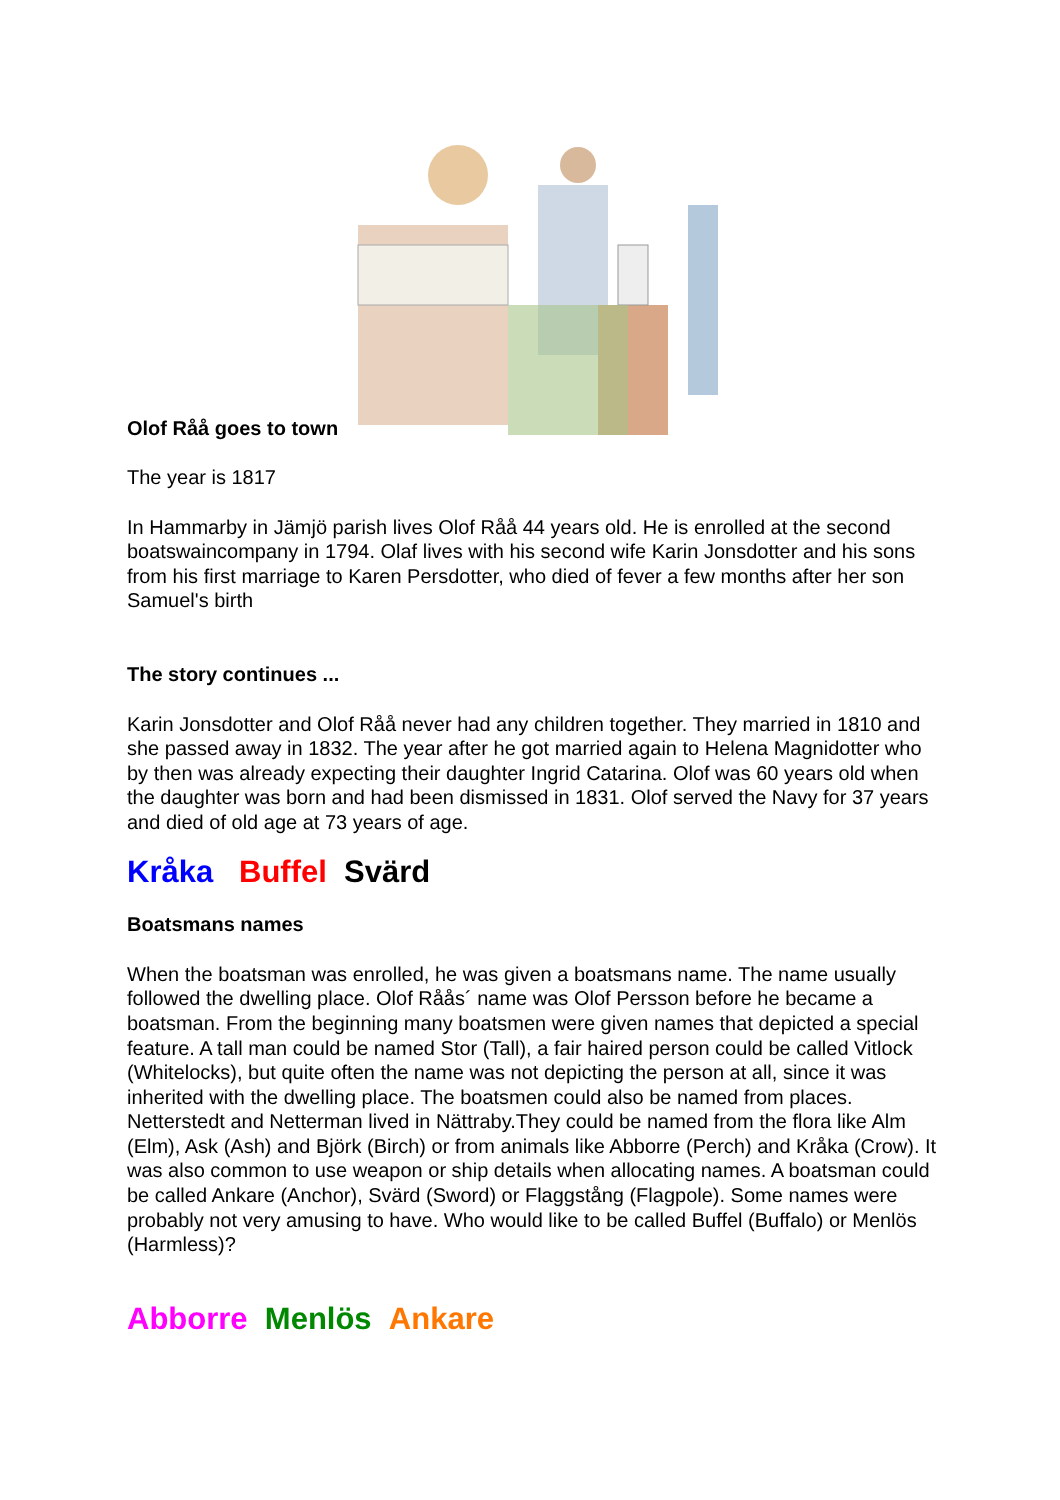Olof Råå goes to town
The year is 1817
In Hammarby in Jämjö parish lives Olof Råå 44 years old. He is enrolled at the second boatswaincompany in 1794. Olaf lives with his second wife Karin Jonsdotter and his sons from his first marriage to Karen Persdotter, who died of fever a few months after her son Samuel's birth
The story continues ...
Karin Jonsdotter and Olof Råå never had any children together. They married in 1810 and she passed away in 1832. The year after he got married again to Helena Magnidotter who by then was already expecting their daughter Ingrid Catarina. Olof was 60 years old when the daughter was born and had been dismissed in 1831. Olof served the Navy for 37 years and died of old age at 73 years of age.
Kråka Buffel Svärd
Boatsmans names
When the boatsman was enrolled, he was given a boatsmans name. The name usually followed the dwelling place. Olof Råås´ name was Olof Persson before he became a boatsman. From the beginning many boatsmen were given names that depicted a special feature. A tall man could be named Stor (Tall), a fair haired person could be called Vitlock (Whitelocks), but quite often the name was not depicting the person at all, since it was inherited with the dwelling place. The boatsmen could also be named from places. Netterstedt and Netterman lived in Nättraby.They could be named from the flora like Alm (Elm), Ask (Ash) and Björk (Birch) or from animals like Abborre (Perch) and Kråka (Crow). It was also common to use weapon or ship details when allocating names. A boatsman could be called Ankare (Anchor), Svärd (Sword) or Flaggstång (Flagpole). Some names were probably not very amusing to have. Who would like to be called Buffel (Buffalo) or Menlös (Harmless)?
Abborre Menlös Ankare